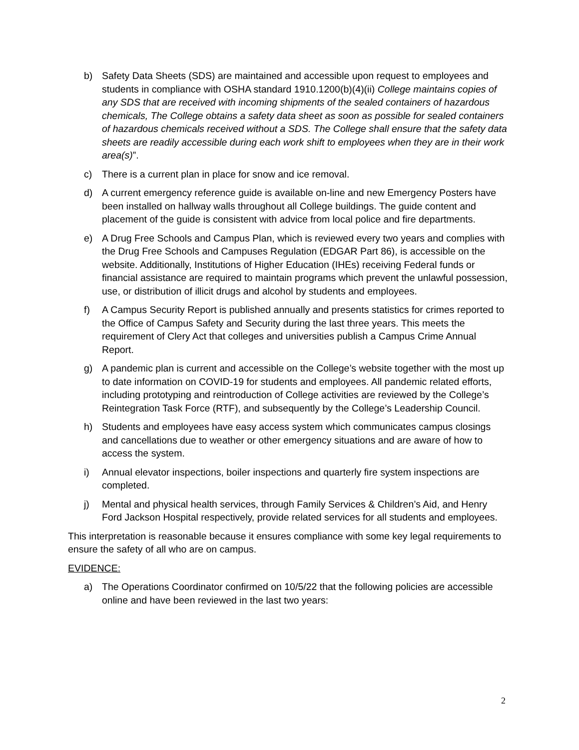b) Safety Data Sheets (SDS) are maintained and accessible upon request to employees and students in compliance with OSHA standard 1910.1200(b)(4)(ii) College maintains copies of any SDS that are received with incoming shipments of the sealed containers of hazardous chemicals, The College obtains a safety data sheet as soon as possible for sealed containers of hazardous chemicals received without a SDS. The College shall ensure that the safety data sheets are readily accessible during each work shift to employees when they are in their work area(s)”.
c) There is a current plan in place for snow and ice removal.
d) A current emergency reference guide is available on-line and new Emergency Posters have been installed on hallway walls throughout all College buildings. The guide content and placement of the guide is consistent with advice from local police and fire departments.
e) A Drug Free Schools and Campus Plan, which is reviewed every two years and complies with the Drug Free Schools and Campuses Regulation (EDGAR Part 86), is accessible on the website. Additionally, Institutions of Higher Education (IHEs) receiving Federal funds or financial assistance are required to maintain programs which prevent the unlawful possession, use, or distribution of illicit drugs and alcohol by students and employees.
f) A Campus Security Report is published annually and presents statistics for crimes reported to the Office of Campus Safety and Security during the last three years. This meets the requirement of Clery Act that colleges and universities publish a Campus Crime Annual Report.
g) A pandemic plan is current and accessible on the College’s website together with the most up to date information on COVID-19 for students and employees. All pandemic related efforts, including prototyping and reintroduction of College activities are reviewed by the College’s Reintegration Task Force (RTF), and subsequently by the College’s Leadership Council.
h) Students and employees have easy access system which communicates campus closings and cancellations due to weather or other emergency situations and are aware of how to access the system.
i) Annual elevator inspections, boiler inspections and quarterly fire system inspections are completed.
j) Mental and physical health services, through Family Services & Children’s Aid, and Henry Ford Jackson Hospital respectively, provide related services for all students and employees.
This interpretation is reasonable because it ensures compliance with some key legal requirements to ensure the safety of all who are on campus.
EVIDENCE:
a) The Operations Coordinator confirmed on 10/5/22 that the following policies are accessible online and have been reviewed in the last two years:
2